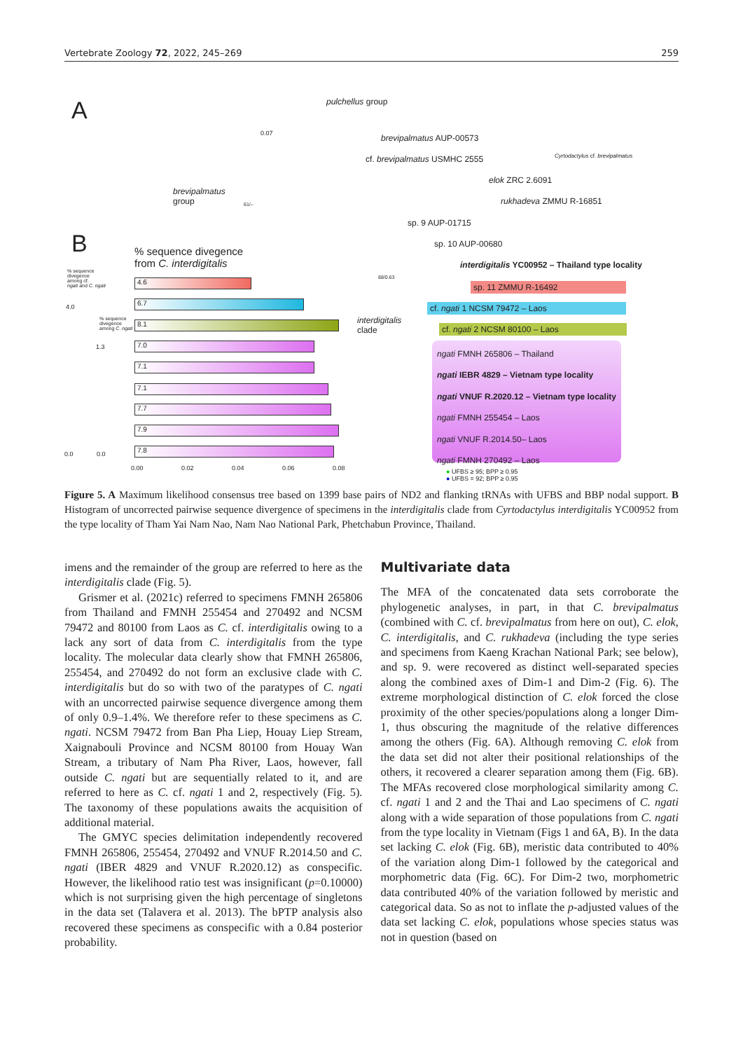Vertebrate Zoology 72, 2022, 245–269 259
A pulchellus group
0.07 brevipalmatus AUP-00573
cf. brevipalmatus USMHC 2555 Cyrtodactylus cf. brevipalmatus
brevipalmatus
group
elok ZRC 2.6091
rukhadeva ZMMU R-16851
61/–
sp. 9 AUP-01715
sp. 10 AUP-00680
B
% sequence divegence
from C. interdigitalis
interdigitalis YC00952 – Thailand type locality
88/0.63
% sequence
divegence
among cf.
ngati and C. ngati
sp. 11 ZMMU R-16492
cf. ngati 1 NCSM 79472 – Laos
cf. ngati 2 NCSM 80100 – Laos
interdigitalis
clade
4.0
% sequence
divegence
among C. ngati
1.3
ngati FMNH 265806 – Thailand
ngati IEBR 4829 – Vietnam type locality
ngati VNUF R.2020.12 – Vietnam type locality
ngati FMNH 255454 – Laos
ngati VNUF R.2014.50– Laos
ngati FMNH 270492 – Laos
4.6
6.7
8.1
7.0
7.1
7.1
7.7
7.9
7.8
0.0 0.0
0.00 0.02 0.04 0.06 0.08
● UFBS ≥ 95; BPP ≥ 0.95
● UFBS = 92; BPP ≥ 0.95
Figure 5. A Maximum likelihood consensus tree based on 1399 base pairs of ND2 and flanking tRNAs with UFBS and BBP nodal support. B Histogram of uncorrected pairwise sequence divergence of specimens in the interdigitalis clade from Cyrtodactylus interdigitalis YC00952 from the type locality of Tham Yai Nam Nao, Nam Nao National Park, Phetchabun Province, Thailand.
imens and the remainder of the group are referred to here as the interdigitalis clade (Fig. 5).
Grismer et al. (2021c) referred to specimens FMNH 265806 from Thailand and FMNH 255454 and 270492 and NCSM 79472 and 80100 from Laos as C. cf. interdigitalis owing to a lack any sort of data from C. interdigitalis from the type locality. The molecular data clearly show that FMNH 265806, 255454, and 270492 do not form an exclusive clade with C. interdigitalis but do so with two of the paratypes of C. ngati with an uncorrected pairwise sequence divergence among them of only 0.9–1.4%. We therefore refer to these specimens as C. ngati. NCSM 79472 from Ban Pha Liep, Houay Liep Stream, Xaignabouli Province and NCSM 80100 from Houay Wan Stream, a tributary of Nam Pha River, Laos, however, fall outside C. ngati but are sequentially related to it, and are referred to here as C. cf. ngati 1 and 2, respectively (Fig. 5). The taxonomy of these populations awaits the acquisition of additional material.
The GMYC species delimitation independently recovered FMNH 265806, 255454, 270492 and VNUF R.2014.50 and C. ngati (IBER 4829 and VNUF R.2020.12) as conspecific. However, the likelihood ratio test was insignificant (p=0.10000) which is not surprising given the high percentage of singletons in the data set (Talavera et al. 2013). The bPTP analysis also recovered these specimens as conspecific with a 0.84 posterior probability.
Multivariate data
The MFA of the concatenated data sets corroborate the phylogenetic analyses, in part, in that C. brevipalmatus (combined with C. cf. brevipalmatus from here on out), C. elok, C. interdigitalis, and C. rukhadeva (including the type series and specimens from Kaeng Krachan National Park; see below), and sp. 9. were recovered as distinct well-separated species along the combined axes of Dim-1 and Dim-2 (Fig. 6). The extreme morphological distinction of C. elok forced the close proximity of the other species/populations along a longer Dim-1, thus obscuring the magnitude of the relative differences among the others (Fig. 6A). Although removing C. elok from the data set did not alter their positional relationships of the others, it recovered a clearer separation among them (Fig. 6B). The MFAs recovered close morphological similarity among C. cf. ngati 1 and 2 and the Thai and Lao specimens of C. ngati along with a wide separation of those populations from C. ngati from the type locality in Vietnam (Figs 1 and 6A, B). In the data set lacking C. elok (Fig. 6B), meristic data contributed to 40% of the variation along Dim-1 followed by the categorical and morphometric data (Fig. 6C). For Dim-2 two, morphometric data contributed 40% of the variation followed by meristic and categorical data. So as not to inflate the p-adjusted values of the data set lacking C. elok, populations whose species status was not in question (based on